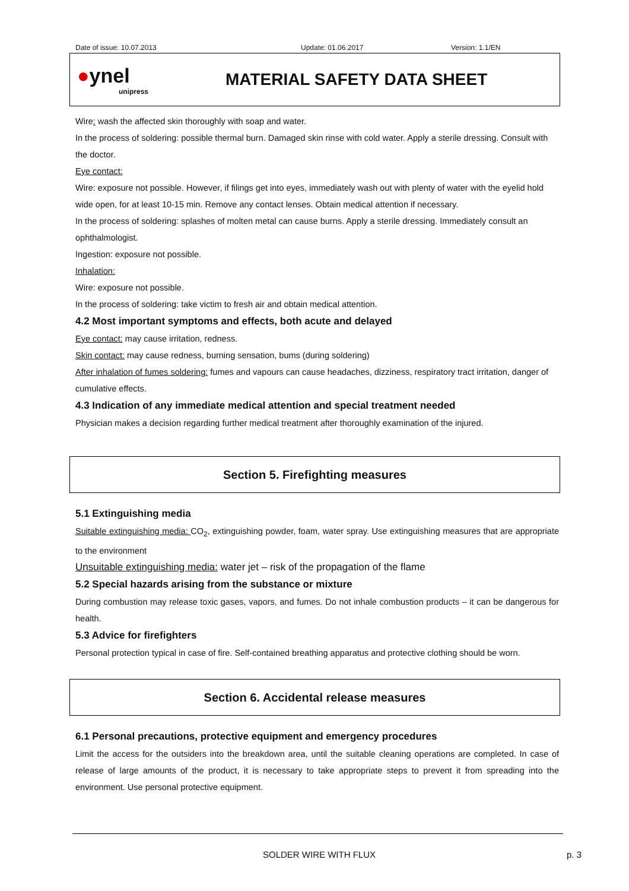Date of issue: 10.07.2013 Update: 01.06.2017 Version: 1.1/EN
●ynel
unipress
MATERIAL SAFETY DATA SHEET
Wire: wash the affected skin thoroughly with soap and water.
In the process of soldering: possible thermal burn. Damaged skin rinse with cold water. Apply a sterile dressing. Consult with the doctor.
Eye contact:
Wire: exposure not possible. However, if filings get into eyes, immediately wash out with plenty of water with the eyelid hold wide open, for at least 10-15 min. Remove any contact lenses. Obtain medical attention if necessary.
In the process of soldering: splashes of molten metal can cause burns. Apply a sterile dressing. Immediately consult an ophthalmologist.
Ingestion: exposure not possible.
Inhalation:
Wire: exposure not possible.
In the process of soldering: take victim to fresh air and obtain medical attention.
4.2 Most important symptoms and effects, both acute and delayed
Eye contact: may cause irritation, redness.
Skin contact: may cause redness, burning sensation, bums (during soldering)
After inhalation of fumes soldering: fumes and vapours can cause headaches, dizziness, respiratory tract irritation, danger of cumulative effects.
4.3 Indication of any immediate medical attention and special treatment needed
Physician makes a decision regarding further medical treatment after thoroughly examination of the injured.
Section 5. Firefighting measures
5.1 Extinguishing media
Suitable extinguishing media: CO<sub>2</sub>, extinguishing powder, foam, water spray. Use extinguishing measures that are appropriate to the environment
Unsuitable extinguishing media: water jet – risk of the propagation of the flame
5.2 Special hazards arising from the substance or mixture
During combustion may release toxic gases, vapors, and fumes. Do not inhale combustion products – it can be dangerous for health.
5.3 Advice for firefighters
Personal protection typical in case of fire. Self-contained breathing apparatus and protective clothing should be worn.
Section 6. Accidental release measures
6.1 Personal precautions, protective equipment and emergency procedures
Limit the access for the outsiders into the breakdown area, until the suitable cleaning operations are completed. In case of release of large amounts of the product, it is necessary to take appropriate steps to prevent it from spreading into the environment. Use personal protective equipment.
SOLDER WIRE WITH FLUX p. 3